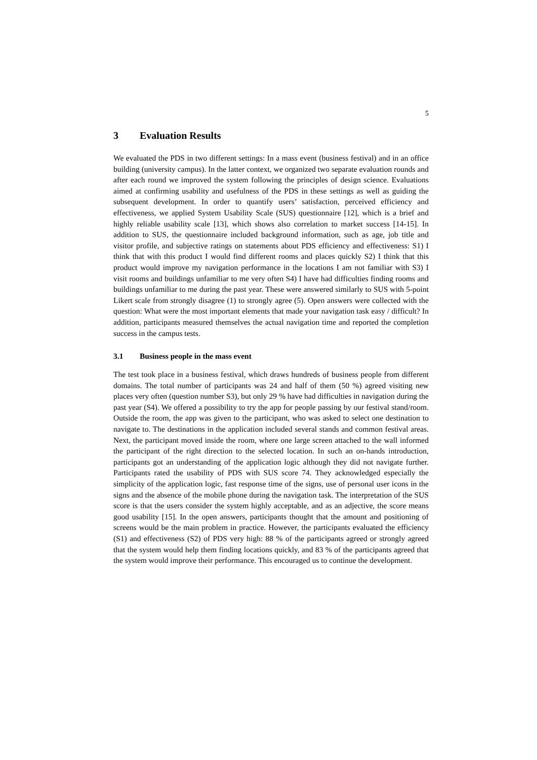5
3 Evaluation Results
We evaluated the PDS in two different settings: In a mass event (business festival) and in an office building (university campus). In the latter context, we organized two separate evaluation rounds and after each round we improved the system following the principles of design science. Evaluations aimed at confirming usability and usefulness of the PDS in these settings as well as guiding the subsequent development. In order to quantify users’ satisfaction, perceived efficiency and effectiveness, we applied System Usability Scale (SUS) questionnaire [12], which is a brief and highly reliable usability scale [13], which shows also correlation to market success [14-15]. In addition to SUS, the questionnaire included background information, such as age, job title and visitor profile, and subjective ratings on statements about PDS efficiency and effectiveness: S1) I think that with this product I would find different rooms and places quickly S2) I think that this product would improve my navigation performance in the locations I am not familiar with S3) I visit rooms and buildings unfamiliar to me very often S4) I have had difficulties finding rooms and buildings unfamiliar to me during the past year. These were answered similarly to SUS with 5-point Likert scale from strongly disagree (1) to strongly agree (5). Open answers were collected with the question: What were the most important elements that made your navigation task easy / difficult? In addition, participants measured themselves the actual navigation time and reported the completion success in the campus tests.
3.1 Business people in the mass event
The test took place in a business festival, which draws hundreds of business people from different domains. The total number of participants was 24 and half of them (50 %) agreed visiting new places very often (question number S3), but only 29 % have had difficulties in navigation during the past year (S4). We offered a possibility to try the app for people passing by our festival stand/room. Outside the room, the app was given to the participant, who was asked to select one destination to navigate to. The destinations in the application included several stands and common festival areas. Next, the participant moved inside the room, where one large screen attached to the wall informed the participant of the right direction to the selected location. In such an on-hands introduction, participants got an understanding of the application logic although they did not navigate further. Participants rated the usability of PDS with SUS score 74. They acknowledged especially the simplicity of the application logic, fast response time of the signs, use of personal user icons in the signs and the absence of the mobile phone during the navigation task. The interpretation of the SUS score is that the users consider the system highly acceptable, and as an adjective, the score means good usability [15]. In the open answers, participants thought that the amount and positioning of screens would be the main problem in practice. However, the participants evaluated the efficiency (S1) and effectiveness (S2) of PDS very high: 88 % of the participants agreed or strongly agreed that the system would help them finding locations quickly, and 83 % of the participants agreed that the system would improve their performance. This encouraged us to continue the development.